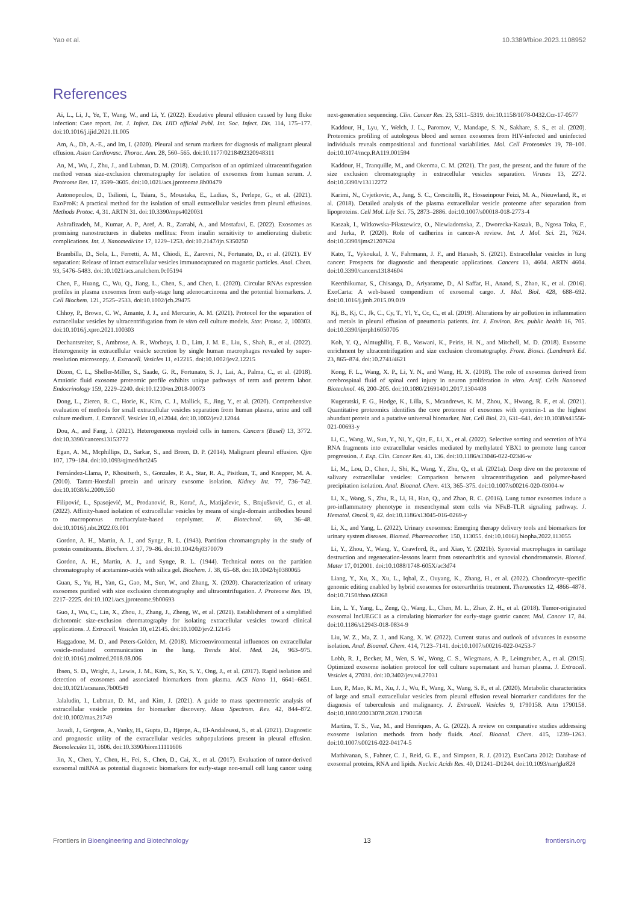Yao et al. 10.3389/fbioe.2023.1108952
References
Ai, L., Li, J., Ye, T., Wang, W., and Li, Y. (2022). Exudative pleural effusion caused by lung fluke infection: Case report. Int. J. Infect. Dis. IJID official Publ. Int. Soc. Infect. Dis. 114, 175–177. doi:10.1016/j.ijid.2021.11.005
Am, A., Dh, A.-E., and Im, I. (2020). Pleural and serum markers for diagnosis of malignant pleural effusion. Asian Cardiovasc. Thorac. Ann. 28, 560–565. doi:10.1177/0218492320948311
An, M., Wu, J., Zhu, J., and Lubman, D. M. (2018). Comparison of an optimized ultracentrifugation method versus size-exclusion chromatography for isolation of exosomes from human serum. J. Proteome Res. 17, 3599–3605. doi:10.1021/acs.jproteome.8b00479
Antonopoulos, D., Tsilioni, I., Tsiara, S., Moustaka, E., Ladias, S., Perlepe, G., et al. (2021). ExoProK: A practical method for the isolation of small extracellular vesicles from pleural effusions. Methods Protoc. 4, 31. ARTN 31. doi:10.3390/mps4020031
Ashrafizadeh, M., Kumar, A. P., Aref, A. R., Zarrabi, A., and Mostafavi, E. (2022). Exosomes as promising nanostructures in diabetes mellitus: From insulin sensitivity to ameliorating diabetic complications. Int. J. Nanomedicine 17, 1229–1253. doi:10.2147/ijn.S350250
Brambilla, D., Sola, L., Ferretti, A. M., Chiodi, E., Zarovni, N., Fortunato, D., et al. (2021). EV separation: Release of intact extracellular vesicles immunocaptured on magnetic particles. Anal. Chem. 93, 5476–5483. doi:10.1021/acs.analchem.0c05194
Chen, F., Huang, C., Wu, Q., Jiang, L., Chen, S., and Chen, L. (2020). Circular RNAs expression profiles in plasma exosomes from early-stage lung adenocarcinoma and the potential biomarkers. J. Cell Biochem. 121, 2525–2533. doi:10.1002/jcb.29475
Chhoy, P., Brown, C. W., Amante, J. J., and Mercurio, A. M. (2021). Protocol for the separation of extracellular vesicles by ultracentrifugation from in vitro cell culture models. Star. Protoc. 2, 100303. doi:10.1016/j.xpro.2021.100303
Dechantsreiter, S., Ambrose, A. R., Worboys, J. D., Lim, J. M. E., Liu, S., Shah, R., et al. (2022). Heterogeneity in extracellular vesicle secretion by single human macrophages revealed by super-resolution microscopy. J. Extracell. Vesicles 11, e12215. doi:10.1002/jev2.12215
Dixon, C. L., Sheller-Miller, S., Saade, G. R., Fortunato, S. J., Lai, A., Palma, C., et al. (2018). Amniotic fluid exosome proteomic profile exhibits unique pathways of term and preterm labor. Endocrinology 159, 2229–2240. doi:10.1210/en.2018-00073
Dong, L., Zieren, R. C., Horie, K., Kim, C. J., Mallick, E., Jing, Y., et al. (2020). Comprehensive evaluation of methods for small extracellular vesicles separation from human plasma, urine and cell culture medium. J. Extracell. Vesicles 10, e12044. doi:10.1002/jev2.12044
Dou, A., and Fang, J. (2021). Heterogeneous myeloid cells in tumors. Cancers (Basel) 13, 3772. doi:10.3390/cancers13153772
Egan, A. M., Mcphillips, D., Sarkar, S., and Breen, D. P. (2014). Malignant pleural effusion. Qjm 107, 179–184. doi:10.1093/qjmed/hct245
Fernández-Llama, P., Khositseth, S., Gonzales, P. A., Star, R. A., Pisitkun, T., and Knepper, M. A. (2010). Tamm-Horsfall protein and urinary exosome isolation. Kidney Int. 77, 736–742. doi:10.1038/ki.2009.550
Filipović, L., Spasojević, M., Prodanović, R., Korać, A., Matijaševic, S., Brajušković, G., et al. (2022). Affinity-based isolation of extracellular vesicles by means of single-domain antibodies bound to macroporous methacrylate-based copolymer. N. Biotechnol. 69, 36–48. doi:10.1016/j.nbt.2022.03.001
Gordon, A. H., Martin, A. J., and Synge, R. L. (1943). Partition chromatography in the study of protein constituents. Biochem. J. 37, 79–86. doi:10.1042/bj0370079
Gordon, A. H., Martin, A. J., and Synge, R. L. (1944). Technical notes on the partition chromatography of acetamino-acids with silica gel. Biochem. J. 38, 65–68. doi:10.1042/bj0380065
Guan, S., Yu, H., Yan, G., Gao, M., Sun, W., and Zhang, X. (2020). Characterization of urinary exosomes purified with size exclusion chromatography and ultracentrifugation. J. Proteome Res. 19, 2217–2225. doi:10.1021/acs.jproteome.9b00693
Guo, J., Wu, C., Lin, X., Zhou, J., Zhang, J., Zheng, W., et al. (2021). Establishment of a simplified dichotomic size-exclusion chromatography for isolating extracellular vesicles toward clinical applications. J. Extracell. Vesicles 10, e12145. doi:10.1002/jev2.12145
Haggadone, M. D., and Peters-Golden, M. (2018). Microenvironmental influences on extracellular vesicle-mediated communication in the lung. Trends Mol. Med. 24, 963–975. doi:10.1016/j.molmed.2018.08.006
Ibsen, S. D., Wright, J., Lewis, J. M., Kim, S., Ko, S. Y., Ong, J., et al. (2017). Rapid isolation and detection of exosomes and associated biomarkers from plasma. ACS Nano 11, 6641–6651. doi:10.1021/acsnano.7b00549
Jalaludin, I., Lubman, D. M., and Kim, J. (2021). A guide to mass spectrometric analysis of extracellular vesicle proteins for biomarker discovery. Mass Spectrom. Rev. 42, 844–872. doi:10.1002/mas.21749
Javadi, J., Gorgens, A., Vanky, H., Gupta, D., Hjerpe, A., El-Andaloussi, S., et al. (2021). Diagnostic and prognostic utility of the extracellular vesicles subpopulations present in pleural effusion. Biomolecules 11, 1606. doi:10.3390/biom11111606
Jin, X., Chen, Y., Chen, H., Fei, S., Chen, D., Cai, X., et al. (2017). Evaluation of tumor-derived exosomal miRNA as potential diagnostic biomarkers for early-stage non-small cell lung cancer using next-generation sequencing. Clin. Cancer Res. 23, 5311–5319. doi:10.1158/1078-0432.Ccr-17-0577
Kaddour, H., Lyu, Y., Welch, J. L., Paromov, V., Mandape, S. N., Sakhare, S. S., et al. (2020). Proteomics profiling of autologous blood and semen exosomes from HIV-infected and uninfected individuals reveals compositional and functional variabilities. Mol. Cell Proteomics 19, 78–100. doi:10.1074/mcp.RA119.001594
Kaddour, H., Tranquille, M., and Okeoma, C. M. (2021). The past, the present, and the future of the size exclusion chromatography in extracellular vesicles separation. Viruses 13, 2272. doi:10.3390/v13112272
Karimi, N., Cvjetkovic, A., Jang, S. C., Crescitelli, R., Hosseinpour Feizi, M. A., Nieuwland, R., et al. (2018). Detailed analysis of the plasma extracellular vesicle proteome after separation from lipoproteins. Cell Mol. Life Sci. 75, 2873–2886. doi:10.1007/s00018-018-2773-4
Kaszak, I., Witkowska-Piłaszewicz, O., Niewiadomska, Z., Dworecka-Kaszak, B., Ngosa Toka, F., and Jurka, P. (2020). Role of cadherins in cancer-A review. Int. J. Mol. Sci. 21, 7624. doi:10.3390/ijms21207624
Kato, T., Vykoukal, J. V., Fahrmann, J. F., and Hanash, S. (2021). Extracellular vesicles in lung cancer: Prospects for diagnostic and therapeutic applications. Cancers 13, 4604. ARTN 4604. doi:10.3390/cancers13184604
Keerthikumar, S., Chisanga, D., Ariyaratne, D., Al Saffar, H., Anand, S., Zhao, K., et al. (2016). ExoCarta: A web-based compendium of exosomal cargo. J. Mol. Biol. 428, 688–692. doi:10.1016/j.jmb.2015.09.019
Kj, B., Kj, C., Jk, C., Cy, T., Yl, Y., Cc, C., et al. (2019). Alterations by air pollution in inflammation and metals in pleural effusion of pneumonia patients. Int. J. Environ. Res. public health 16, 705. doi:10.3390/ijerph16050705
Koh, Y. Q., Almughlliq, F. B., Vaswani, K., Peiris, H. N., and Mitchell, M. D. (2018). Exosome enrichment by ultracentrifugation and size exclusion chromatography. Front. Biosci. (Landmark Ed. 23, 865–874. doi:10.2741/4621
Kong, F. L., Wang, X. P., Li, Y. N., and Wang, H. X. (2018). The role of exosomes derived from cerebrospinal fluid of spinal cord injury in neuron proliferation in vitro. Artif. Cells Nanomed Biotechnol. 46, 200–205. doi:10.1080/21691401.2017.1304408
Kugeratski, F. G., Hodge, K., Lilla, S., Mcandrews, K. M., Zhou, X., Hwang, R. F., et al. (2021). Quantitative proteomics identifies the core proteome of exosomes with syntenin-1 as the highest abundant protein and a putative universal biomarker. Nat. Cell Biol. 23, 631–641. doi:10.1038/s41556-021-00693-y
Li, C., Wang, W., Sun, Y., Ni, Y., Qin, F., Li, X., et al. (2022). Selective sorting and secretion of hY4 RNA fragments into extracellular vesicles mediated by methylated YBX1 to promote lung cancer progression. J. Exp. Clin. Cancer Res. 41, 136. doi:10.1186/s13046-022-02346-w
Li, M., Lou, D., Chen, J., Shi, K., Wang, Y., Zhu, Q., et al. (2021a). Deep dive on the proteome of salivary extracellular vesicles: Comparison between ultracentrifugation and polymer-based precipitation isolation. Anal. Bioanal. Chem. 413, 365–375. doi:10.1007/s00216-020-03004-w
Li, X., Wang, S., Zhu, R., Li, H., Han, Q., and Zhao, R. C. (2016). Lung tumor exosomes induce a pro-inflammatory phenotype in mesenchymal stem cells via NFκB-TLR signaling pathway. J. Hematol. Oncol. 9, 42. doi:10.1186/s13045-016-0269-y
Li, X., and Yang, L. (2022). Urinary exosomes: Emerging therapy delivery tools and biomarkers for urinary system diseases. Biomed. Pharmacother. 150, 113055. doi:10.1016/j.biopha.2022.113055
Li, Y., Zhou, Y., Wang, Y., Crawford, R., and Xiao, Y. (2021b). Synovial macrophages in cartilage destruction and regeneration-lessons learnt from osteoarthritis and synovial chondromatosis. Biomed. Mater 17, 012001. doi:10.1088/1748-605X/ac3d74
Liang, Y., Xu, X., Xu, L., Iqbal, Z., Ouyang, K., Zhang, H., et al. (2022). Chondrocyte-specific genomic editing enabled by hybrid exosomes for osteoarthritis treatment. Theranostics 12, 4866–4878. doi:10.7150/thno.69368
Lin, L. Y., Yang, L., Zeng, Q., Wang, L., Chen, M. L., Zhao, Z. H., et al. (2018). Tumor-originated exosomal lncUEGC1 as a circulating biomarker for early-stage gastric cancer. Mol. Cancer 17, 84. doi:10.1186/s12943-018-0834-9
Liu, W. Z., Ma, Z. J., and Kang, X. W. (2022). Current status and outlook of advances in exosome isolation. Anal. Bioanal. Chem. 414, 7123–7141. doi:10.1007/s00216-022-04253-7
Lobb, R. J., Becker, M., Wen, S. W., Wong, C. S., Wiegmans, A. P., Leimgruber, A., et al. (2015). Optimized exosome isolation protocol for cell culture supernatant and human plasma. J. Extracell. Vesicles 4, 27031. doi:10.3402/jev.v4.27031
Luo, P., Mao, K. M., Xu, J. J., Wu, F., Wang, X., Wang, S. F., et al. (2020). Metabolic characteristics of large and small extracellular vesicles from pleural effusion reveal biomarker candidates for the diagnosis of tuberculosis and malignancy. J. Extracell. Vesicles 9, 1790158. Artn 1790158. doi:10.1080/20013078.2020.1790158
Martins, T. S., Vaz, M., and Henriques, A. G. (2022). A review on comparative studies addressing exosome isolation methods from body fluids. Anal. Bioanal. Chem. 415, 1239–1263. doi:10.1007/s00216-022-04174-5
Mathivanan, S., Fahner, C. J., Reid, G. E., and Simpson, R. J. (2012). ExoCarta 2012: Database of exosomal proteins, RNA and lipids. Nucleic Acids Res. 40, D1241–D1244. doi:10.1093/nar/gkr828
Frontiers in Bioengineering and Biotechnology 13 frontiersin.org